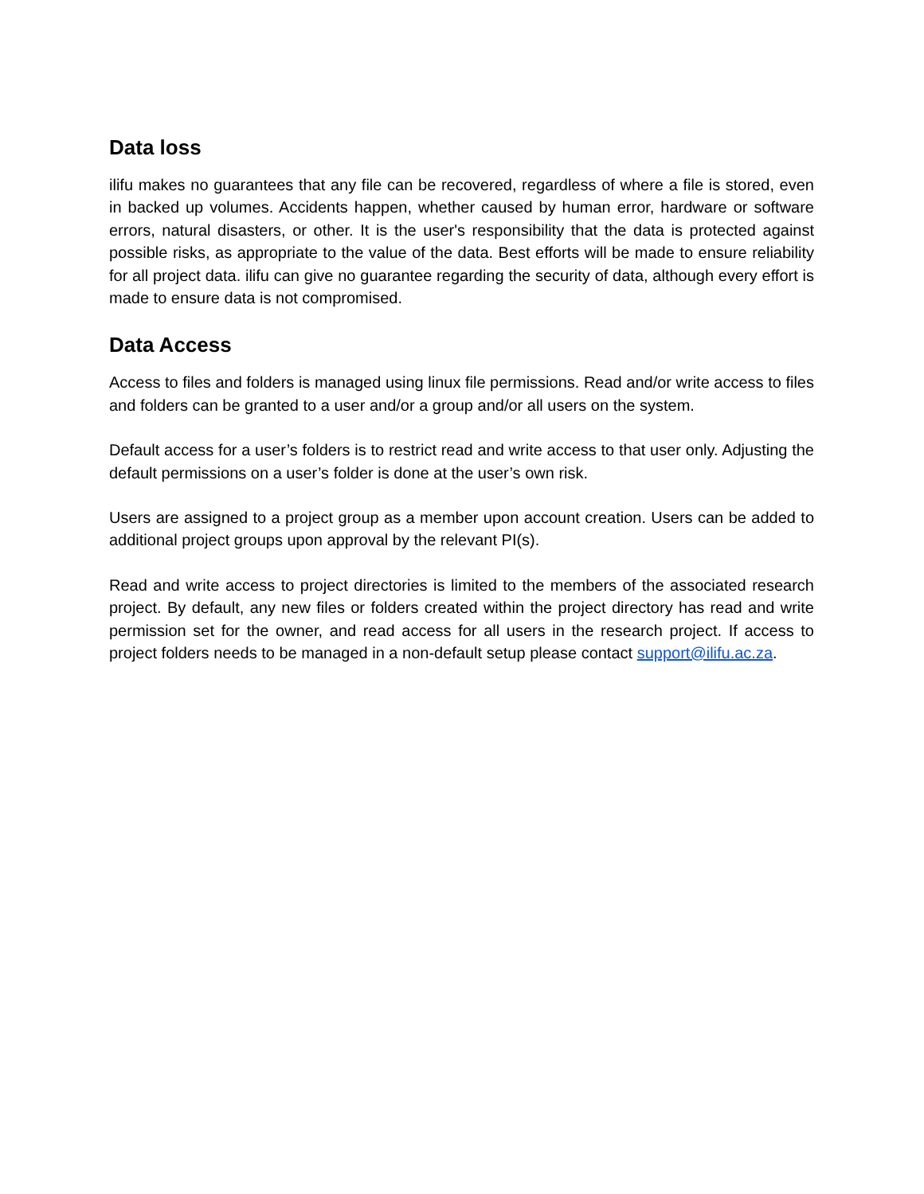Data loss
ilifu makes no guarantees that any file can be recovered, regardless of where a file is stored, even in backed up volumes. Accidents happen, whether caused by human error, hardware or software errors, natural disasters, or other. It is the user's responsibility that the data is protected against possible risks, as appropriate to the value of the data. Best efforts will be made to ensure reliability for all project data. ilifu can give no guarantee regarding the security of data, although every effort is made to ensure data is not compromised.
Data Access
Access to files and folders is managed using linux file permissions. Read and/or write access to files and folders can be granted to a user and/or a group and/or all users on the system.
Default access for a user’s folders is to restrict read and write access to that user only. Adjusting the default permissions on a user’s folder is done at the user’s own risk.
Users are assigned to a project group as a member upon account creation. Users can be added to additional project groups upon approval by the relevant PI(s).
Read and write access to project directories is limited to the members of the associated research project. By default, any new files or folders created within the project directory has read and write permission set for the owner, and read access for all users in the research project. If access to project folders needs to be managed in a non-default setup please contact support@ilifu.ac.za.